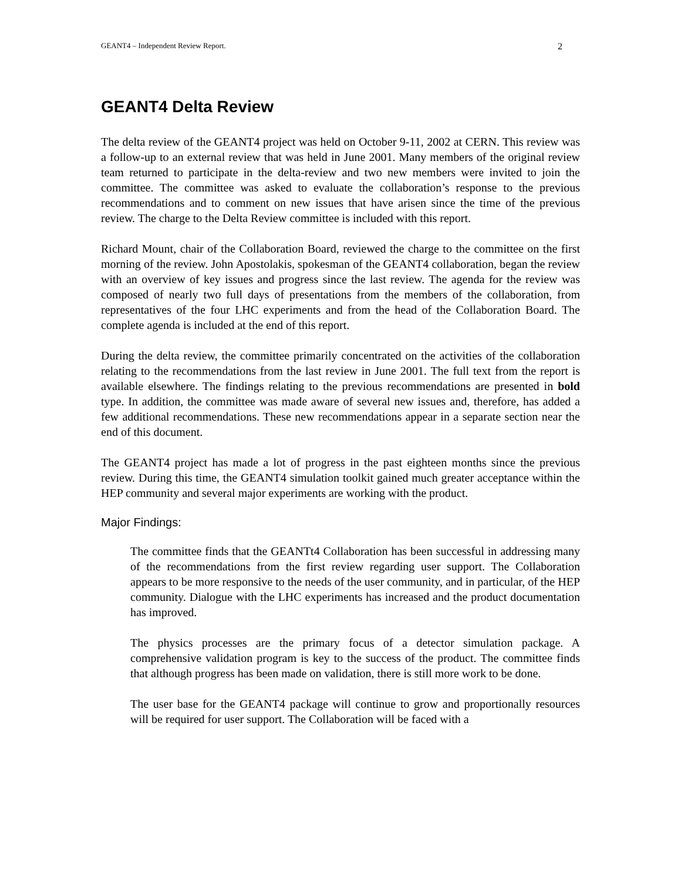GEANT4 – Independent Review Report. 2
GEANT4 Delta Review
The delta review of the GEANT4 project was held on October 9-11, 2002 at CERN. This review was a follow-up to an external review that was held in June 2001. Many members of the original review team returned to participate in the delta-review and two new members were invited to join the committee. The committee was asked to evaluate the collaboration’s response to the previous recommendations and to comment on new issues that have arisen since the time of the previous review. The charge to the Delta Review committee is included with this report.
Richard Mount, chair of the Collaboration Board, reviewed the charge to the committee on the first morning of the review. John Apostolakis, spokesman of the GEANT4 collaboration, began the review with an overview of key issues and progress since the last review. The agenda for the review was composed of nearly two full days of presentations from the members of the collaboration, from representatives of the four LHC experiments and from the head of the Collaboration Board. The complete agenda is included at the end of this report.
During the delta review, the committee primarily concentrated on the activities of the collaboration relating to the recommendations from the last review in June 2001. The full text from the report is available elsewhere. The findings relating to the previous recommendations are presented in bold type. In addition, the committee was made aware of several new issues and, therefore, has added a few additional recommendations. These new recommendations appear in a separate section near the end of this document.
The GEANT4 project has made a lot of progress in the past eighteen months since the previous review. During this time, the GEANT4 simulation toolkit gained much greater acceptance within the HEP community and several major experiments are working with the product.
Major Findings:
The committee finds that the GEANTt4 Collaboration has been successful in addressing many of the recommendations from the first review regarding user support. The Collaboration appears to be more responsive to the needs of the user community, and in particular, of the HEP community. Dialogue with the LHC experiments has increased and the product documentation has improved.
The physics processes are the primary focus of a detector simulation package. A comprehensive validation program is key to the success of the product. The committee finds that although progress has been made on validation, there is still more work to be done.
The user base for the GEANT4 package will continue to grow and proportionally resources will be required for user support. The Collaboration will be faced with a